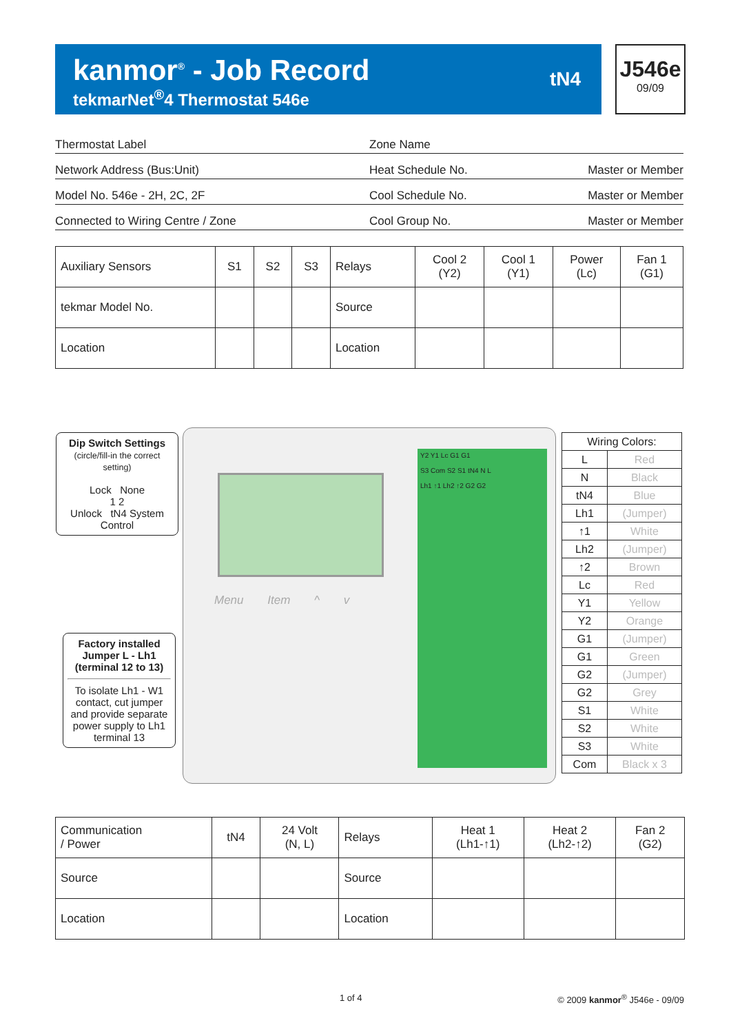kanmor<sup>®</sup> - Job Record
tekmarNet<sup>®</sup>4 Thermostat 546e
tN4
J546e
09/09
Thermostat Label
Zone Name
Network Address (Bus:Unit)
Heat Schedule No. Master or Member
Model No. 546e - 2H, 2C, 2F
Cool Schedule No. Master or Member
Connected to Wiring Centre / Zone
Cool Group No. Master or Member
| Auxiliary Sensors | S1 | S2 | S3 | Relays | Cool 2 (Y2) | Cool 1 (Y1) | Power (Lc) | Fan 1 (G1) |
| tekmar Model No. | | | | Source | | | | |
| Location | | | | Location | | | | |
Dip Switch Settings
(circle/fill-in the correct setting)
Lock None
1 2
Unlock tN4 System Control
Menu Item ^ v
Y2 Y1 Lc G1 G1
S3 Com S2 S1 tN4 N L
Lh1 ↑1 Lh2 ↑2 G2 G2
Factory installed Jumper L - Lh1 (terminal 12 to 13)
To isolate Lh1 - W1 contact, cut jumper and provide separate power supply to Lh1 terminal 13
| Wiring Colors: | |
| L | Red |
| N | Black |
| tN4 | Blue |
| Lh1 | (Jumper) |
| ↑1 | White |
| Lh2 | (Jumper) |
| ↑2 | Brown |
| Lc | Red |
| Y1 | Yellow |
| Y2 | Orange |
| G1 | (Jumper) |
| G1 | Green |
| G2 | (Jumper) |
| G2 | Grey |
| S1 | White |
| S2 | White |
| S3 | White |
| Com | Black x 3 |
| Communication / Power | tN4 | 24 Volt (N, L) | Relays | Heat 1 (Lh1-↑1) | Heat 2 (Lh2-↑2) | Fan 2 (G2) |
| Source | | | Source | | | |
| Location | | | Location | | | |
1 of 4 © 2009 kanmor<sup>®</sup> J546e - 09/09